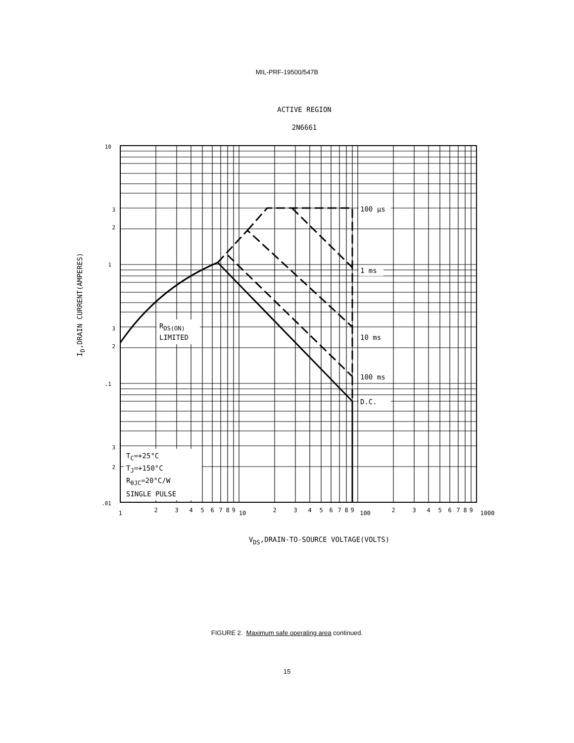MIL-PRF-19500/547B
ACTIVE REGION
2N6661
RDS(ON)
LIMITED
100 μs
1 ms
10 ms
100 ms
D.C.
TC=+25°C
TJ=+150°C
RθJC=20°C/W
SINGLE PULSE
10
2
3
1
2
3
.1
2
3
.01
1
2
3
4
5
6
7
8
9
10
2
3
4
5
6
7
8
9
100
2
3
4
5
6
7
8
9
1000
VDS,DRAIN-TO-SOURCE VOLTAGE(VOLTS)
ID,DRAIN CURRENT(AMPERES)
FIGURE 2. Maximum safe operating area continued.
15